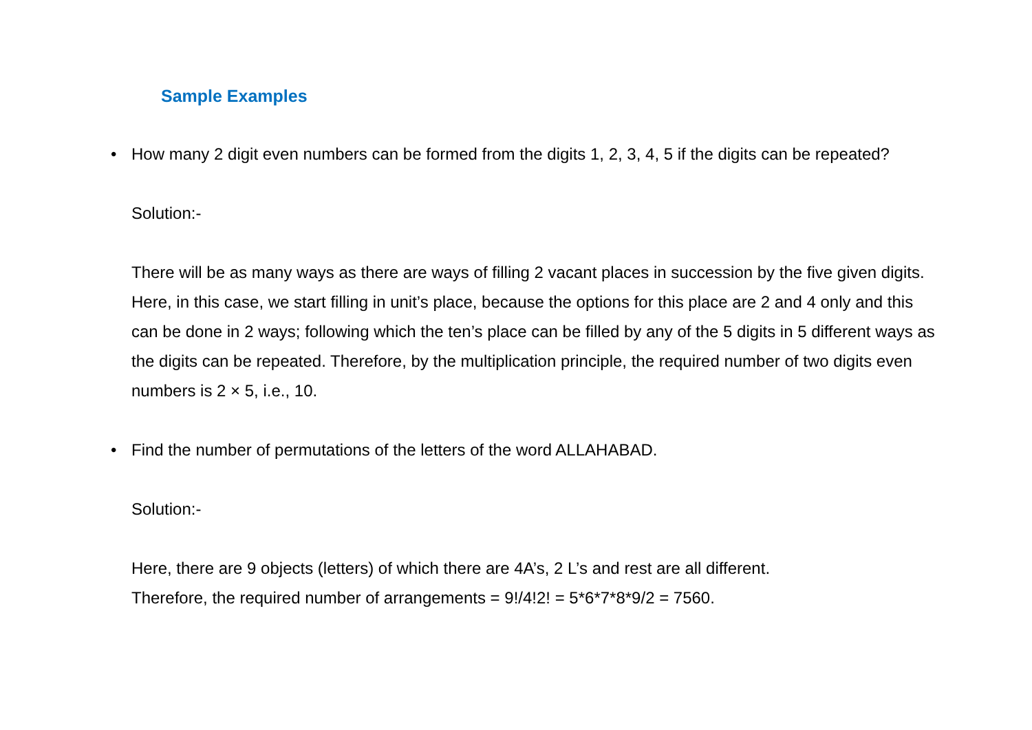Sample Examples
• How many 2 digit even numbers can be formed from the digits 1, 2, 3, 4, 5 if the digits can be repeated?
Solution:-
There will be as many ways as there are ways of filling 2 vacant places in succession by the five given digits. Here, in this case, we start filling in unit’s place, because the options for this place are 2 and 4 only and this can be done in 2 ways; following which the ten’s place can be filled by any of the 5 digits in 5 different ways as the digits can be repeated. Therefore, by the multiplication principle, the required number of two digits even numbers is 2 × 5, i.e., 10.
• Find the number of permutations of the letters of the word ALLAHABAD.
Solution:-
Here, there are 9 objects (letters) of which there are 4A’s, 2 L’s and rest are all different.
Therefore, the required number of arrangements = 9!/4!2! = 5*6*7*8*9/2 = 7560.